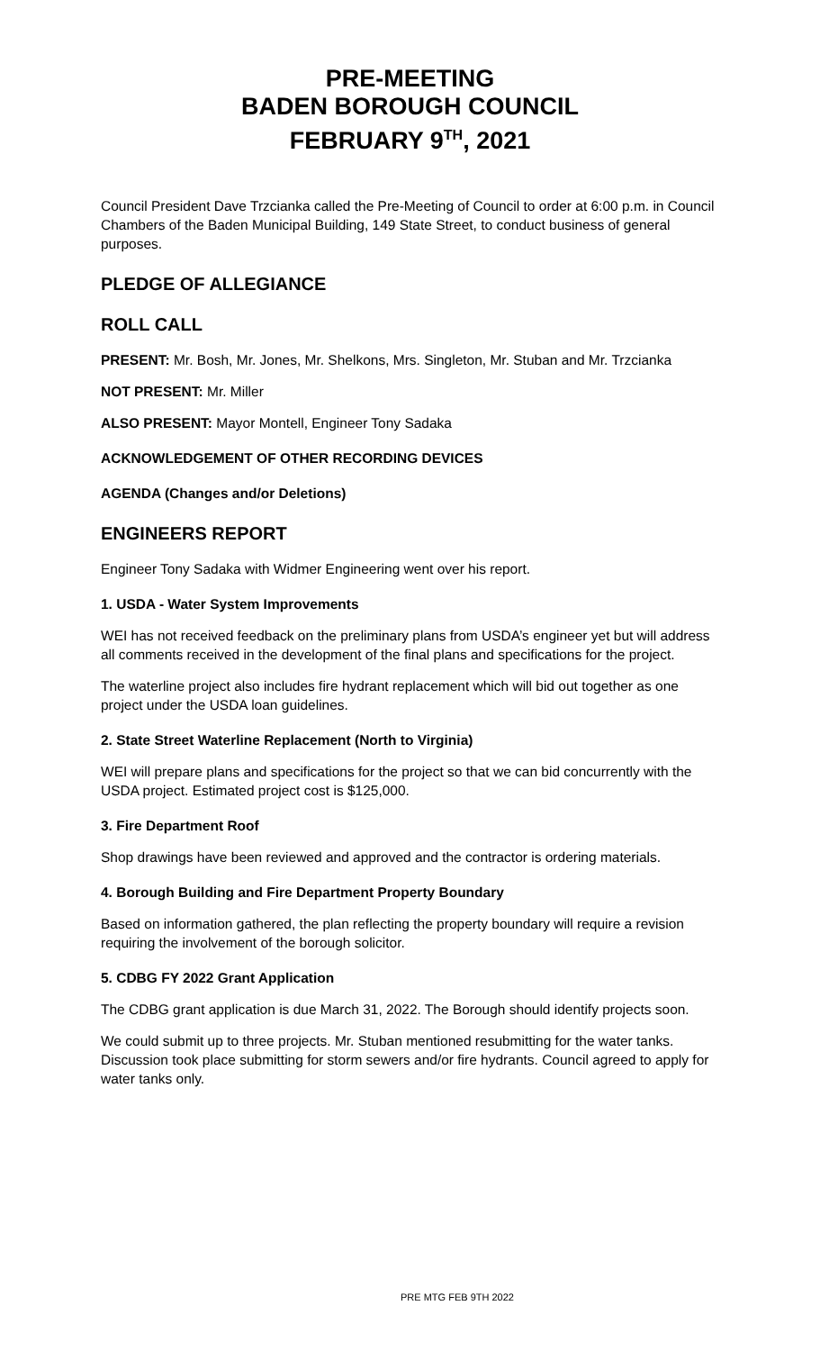PRE-MEETING
BADEN BOROUGH COUNCIL
FEBRUARY 9<sup>TH</sup>, 2021
Council President Dave Trzcianka called the Pre-Meeting of Council to order at 6:00 p.m. in Council Chambers of the Baden Municipal Building, 149 State Street, to conduct business of general purposes.
PLEDGE OF ALLEGIANCE
ROLL CALL
PRESENT: Mr. Bosh, Mr. Jones, Mr. Shelkons, Mrs. Singleton, Mr. Stuban and Mr. Trzcianka
NOT PRESENT: Mr. Miller
ALSO PRESENT: Mayor Montell, Engineer Tony Sadaka
ACKNOWLEDGEMENT OF OTHER RECORDING DEVICES
AGENDA (Changes and/or Deletions)
ENGINEERS REPORT
Engineer Tony Sadaka with Widmer Engineering went over his report.
1. USDA - Water System Improvements
WEI has not received feedback on the preliminary plans from USDA’s engineer yet but will address all comments received in the development of the final plans and specifications for the project.
The waterline project also includes fire hydrant replacement which will bid out together as one project under the USDA loan guidelines.
2. State Street Waterline Replacement (North to Virginia)
WEI will prepare plans and specifications for the project so that we can bid concurrently with the USDA project. Estimated project cost is $125,000.
3. Fire Department Roof
Shop drawings have been reviewed and approved and the contractor is ordering materials.
4. Borough Building and Fire Department Property Boundary
Based on information gathered, the plan reflecting the property boundary will require a revision requiring the involvement of the borough solicitor.
5. CDBG FY 2022 Grant Application
The CDBG grant application is due March 31, 2022. The Borough should identify projects soon.
We could submit up to three projects. Mr. Stuban mentioned resubmitting for the water tanks. Discussion took place submitting for storm sewers and/or fire hydrants. Council agreed to apply for water tanks only.
PRE MTG FEB 9TH 2022